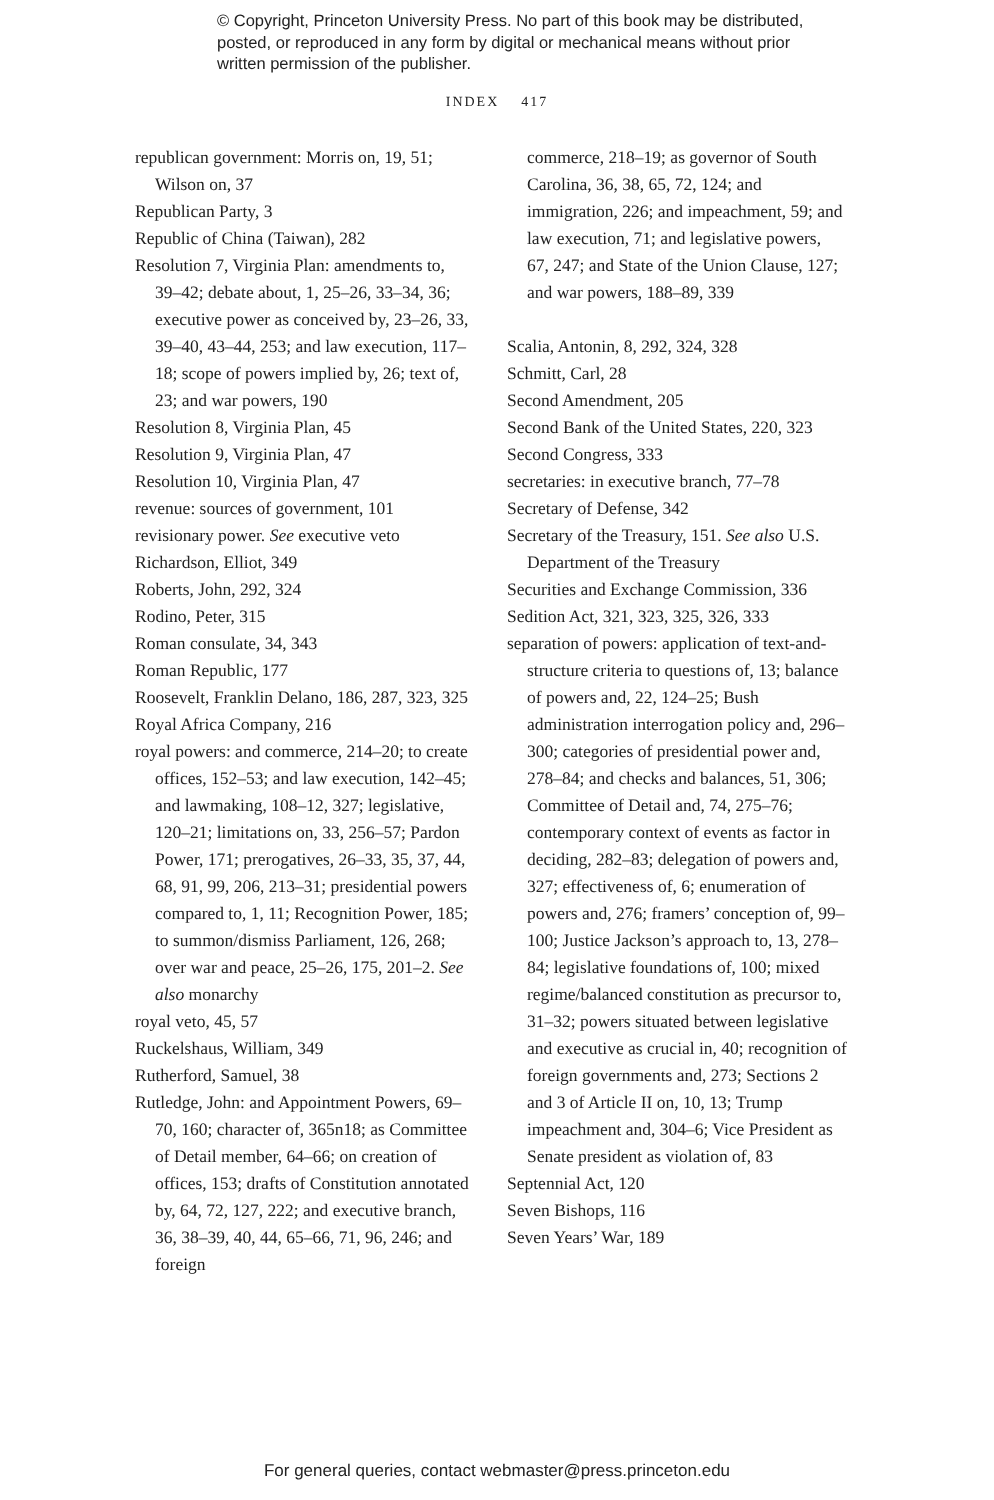© Copyright, Princeton University Press. No part of this book may be distributed, posted, or reproduced in any form by digital or mechanical means without prior written permission of the publisher.
INDEX 417
republican government: Morris on, 19, 51; Wilson on, 37
Republican Party, 3
Republic of China (Taiwan), 282
Resolution 7, Virginia Plan: amendments to, 39–42; debate about, 1, 25–26, 33–34, 36; executive power as conceived by, 23–26, 33, 39–40, 43–44, 253; and law execution, 117–18; scope of powers implied by, 26; text of, 23; and war powers, 190
Resolution 8, Virginia Plan, 45
Resolution 9, Virginia Plan, 47
Resolution 10, Virginia Plan, 47
revenue: sources of government, 101
revisionary power. See executive veto
Richardson, Elliot, 349
Roberts, John, 292, 324
Rodino, Peter, 315
Roman consulate, 34, 343
Roman Republic, 177
Roosevelt, Franklin Delano, 186, 287, 323, 325
Royal Africa Company, 216
royal powers: and commerce, 214–20; to create offices, 152–53; and law execution, 142–45; and lawmaking, 108–12, 327; legislative, 120–21; limitations on, 33, 256–57; Pardon Power, 171; prerogatives, 26–33, 35, 37, 44, 68, 91, 99, 206, 213–31; presidential powers compared to, 1, 11; Recognition Power, 185; to summon/dismiss Parliament, 126, 268; over war and peace, 25–26, 175, 201–2. See also monarchy
royal veto, 45, 57
Ruckelshaus, William, 349
Rutherford, Samuel, 38
Rutledge, John: and Appointment Powers, 69–70, 160; character of, 365n18; as Committee of Detail member, 64–66; on creation of offices, 153; drafts of Constitution annotated by, 64, 72, 127, 222; and executive branch, 36, 38–39, 40, 44, 65–66, 71, 96, 246; and foreign
commerce, 218–19; as governor of South Carolina, 36, 38, 65, 72, 124; and immigration, 226; and impeachment, 59; and law execution, 71; and legislative powers, 67, 247; and State of the Union Clause, 127; and war powers, 188–89, 339
Scalia, Antonin, 8, 292, 324, 328
Schmitt, Carl, 28
Second Amendment, 205
Second Bank of the United States, 220, 323
Second Congress, 333
secretaries: in executive branch, 77–78
Secretary of Defense, 342
Secretary of the Treasury, 151. See also U.S. Department of the Treasury
Securities and Exchange Commission, 336
Sedition Act, 321, 323, 325, 326, 333
separation of powers: application of text-and-structure criteria to questions of, 13; balance of powers and, 22, 124–25; Bush administration interrogation policy and, 296–300; categories of presidential power and, 278–84; and checks and balances, 51, 306; Committee of Detail and, 74, 275–76; contemporary context of events as factor in deciding, 282–83; delegation of powers and, 327; effectiveness of, 6; enumeration of powers and, 276; framers’ conception of, 99–100; Justice Jackson’s approach to, 13, 278–84; legislative foundations of, 100; mixed regime/balanced constitution as precursor to, 31–32; powers situated between legislative and executive as crucial in, 40; recognition of foreign governments and, 273; Sections 2 and 3 of Article II on, 10, 13; Trump impeachment and, 304–6; Vice President as Senate president as violation of, 83
Septennial Act, 120
Seven Bishops, 116
Seven Years’ War, 189
For general queries, contact webmaster@press.princeton.edu